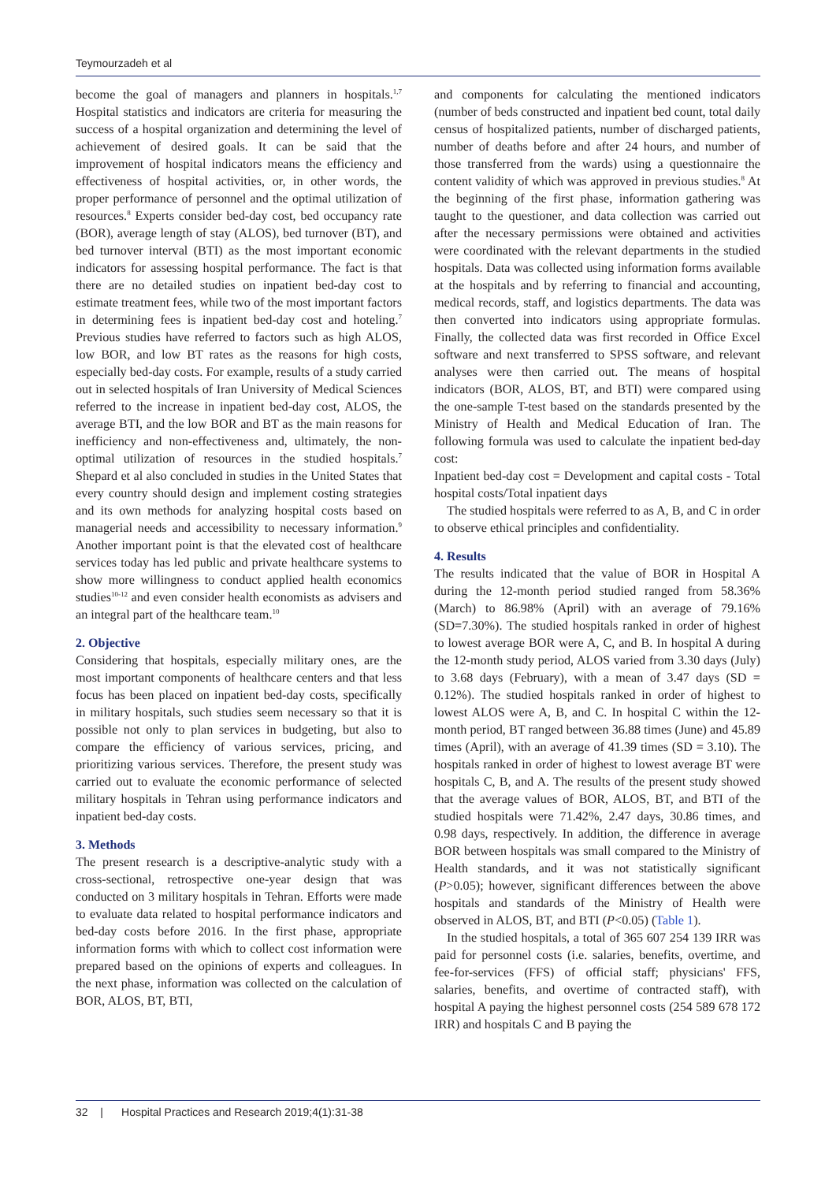Teymourzadeh et al
become the goal of managers and planners in hospitals.<sup>1,7</sup> Hospital statistics and indicators are criteria for measuring the success of a hospital organization and determining the level of achievement of desired goals. It can be said that the improvement of hospital indicators means the efficiency and effectiveness of hospital activities, or, in other words, the proper performance of personnel and the optimal utilization of resources.<sup>8</sup> Experts consider bed-day cost, bed occupancy rate (BOR), average length of stay (ALOS), bed turnover (BT), and bed turnover interval (BTI) as the most important economic indicators for assessing hospital performance. The fact is that there are no detailed studies on inpatient bed-day cost to estimate treatment fees, while two of the most important factors in determining fees is inpatient bed-day cost and hoteling.<sup>7</sup> Previous studies have referred to factors such as high ALOS, low BOR, and low BT rates as the reasons for high costs, especially bed-day costs. For example, results of a study carried out in selected hospitals of Iran University of Medical Sciences referred to the increase in inpatient bed-day cost, ALOS, the average BTI, and the low BOR and BT as the main reasons for inefficiency and non-effectiveness and, ultimately, the non-optimal utilization of resources in the studied hospitals.<sup>7</sup> Shepard et al also concluded in studies in the United States that every country should design and implement costing strategies and its own methods for analyzing hospital costs based on managerial needs and accessibility to necessary information.<sup>9</sup> Another important point is that the elevated cost of healthcare services today has led public and private healthcare systems to show more willingness to conduct applied health economics studies<sup>10-12</sup> and even consider health economists as advisers and an integral part of the healthcare team.<sup>10</sup>
2. Objective
Considering that hospitals, especially military ones, are the most important components of healthcare centers and that less focus has been placed on inpatient bed-day costs, specifically in military hospitals, such studies seem necessary so that it is possible not only to plan services in budgeting, but also to compare the efficiency of various services, pricing, and prioritizing various services. Therefore, the present study was carried out to evaluate the economic performance of selected military hospitals in Tehran using performance indicators and inpatient bed-day costs.
3. Methods
The present research is a descriptive-analytic study with a cross-sectional, retrospective one-year design that was conducted on 3 military hospitals in Tehran. Efforts were made to evaluate data related to hospital performance indicators and bed-day costs before 2016. In the first phase, appropriate information forms with which to collect cost information were prepared based on the opinions of experts and colleagues. In the next phase, information was collected on the calculation of BOR, ALOS, BT, BTI,
and components for calculating the mentioned indicators (number of beds constructed and inpatient bed count, total daily census of hospitalized patients, number of discharged patients, number of deaths before and after 24 hours, and number of those transferred from the wards) using a questionnaire the content validity of which was approved in previous studies.<sup>8</sup> At the beginning of the first phase, information gathering was taught to the questioner, and data collection was carried out after the necessary permissions were obtained and activities were coordinated with the relevant departments in the studied hospitals. Data was collected using information forms available at the hospitals and by referring to financial and accounting, medical records, staff, and logistics departments. The data was then converted into indicators using appropriate formulas. Finally, the collected data was first recorded in Office Excel software and next transferred to SPSS software, and relevant analyses were then carried out. The means of hospital indicators (BOR, ALOS, BT, and BTI) were compared using the one-sample T-test based on the standards presented by the Ministry of Health and Medical Education of Iran. The following formula was used to calculate the inpatient bed-day cost:
Inpatient bed-day cost = Development and capital costs - Total hospital costs/Total inpatient days
The studied hospitals were referred to as A, B, and C in order to observe ethical principles and confidentiality.
4. Results
The results indicated that the value of BOR in Hospital A during the 12-month period studied ranged from 58.36% (March) to 86.98% (April) with an average of 79.16% (SD=7.30%). The studied hospitals ranked in order of highest to lowest average BOR were A, C, and B. In hospital A during the 12-month study period, ALOS varied from 3.30 days (July) to 3.68 days (February), with a mean of 3.47 days (SD = 0.12%). The studied hospitals ranked in order of highest to lowest ALOS were A, B, and C. In hospital C within the 12-month period, BT ranged between 36.88 times (June) and 45.89 times (April), with an average of 41.39 times (SD = 3.10). The hospitals ranked in order of highest to lowest average BT were hospitals C, B, and A. The results of the present study showed that the average values of BOR, ALOS, BT, and BTI of the studied hospitals were 71.42%, 2.47 days, 30.86 times, and 0.98 days, respectively. In addition, the difference in average BOR between hospitals was small compared to the Ministry of Health standards, and it was not statistically significant (P>0.05); however, significant differences between the above hospitals and standards of the Ministry of Health were observed in ALOS, BT, and BTI (P<0.05) (Table 1).
In the studied hospitals, a total of 365 607 254 139 IRR was paid for personnel costs (i.e. salaries, benefits, overtime, and fee-for-services (FFS) of official staff; physicians' FFS, salaries, benefits, and overtime of contracted staff), with hospital A paying the highest personnel costs (254 589 678 172 IRR) and hospitals C and B paying the
32 | Hospital Practices and Research 2019;4(1):31-38